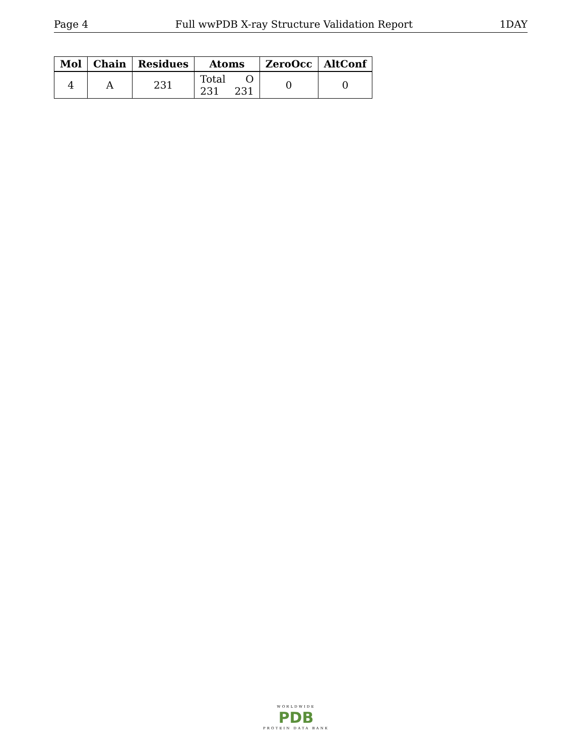Page 4 Full wwPDB X-ray Structure Validation Report 1DAY
| Mol | Chain | Residues | Atoms | ZeroOcc | AltConf |
| --- | --- | --- | --- | --- | --- |
| 4 | A | 231 | Total O 231 231 | 0 | 0 |
WORLDWIDE
PDB
PROTEIN DATA BANK